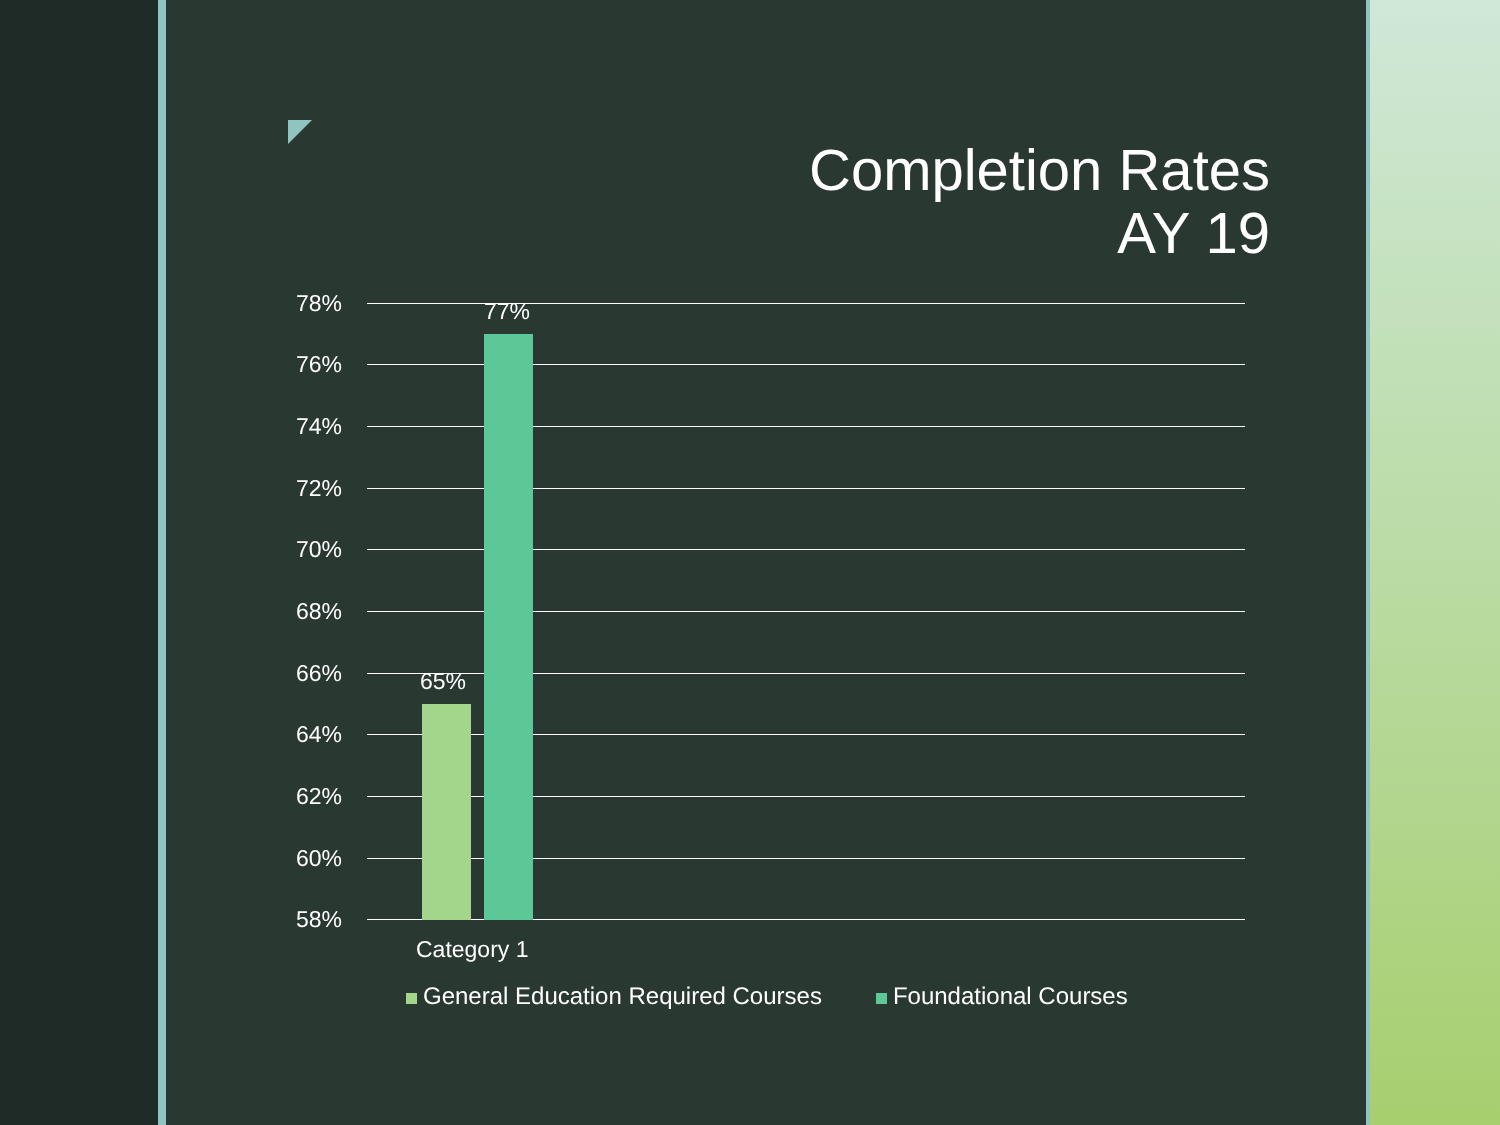Completion Rates
AY 19
78%
76%
74%
72%
70%
68%
66%
64%
62%
60%
58%
65%
77%
Category 1
General Education Required Courses Foundational Courses